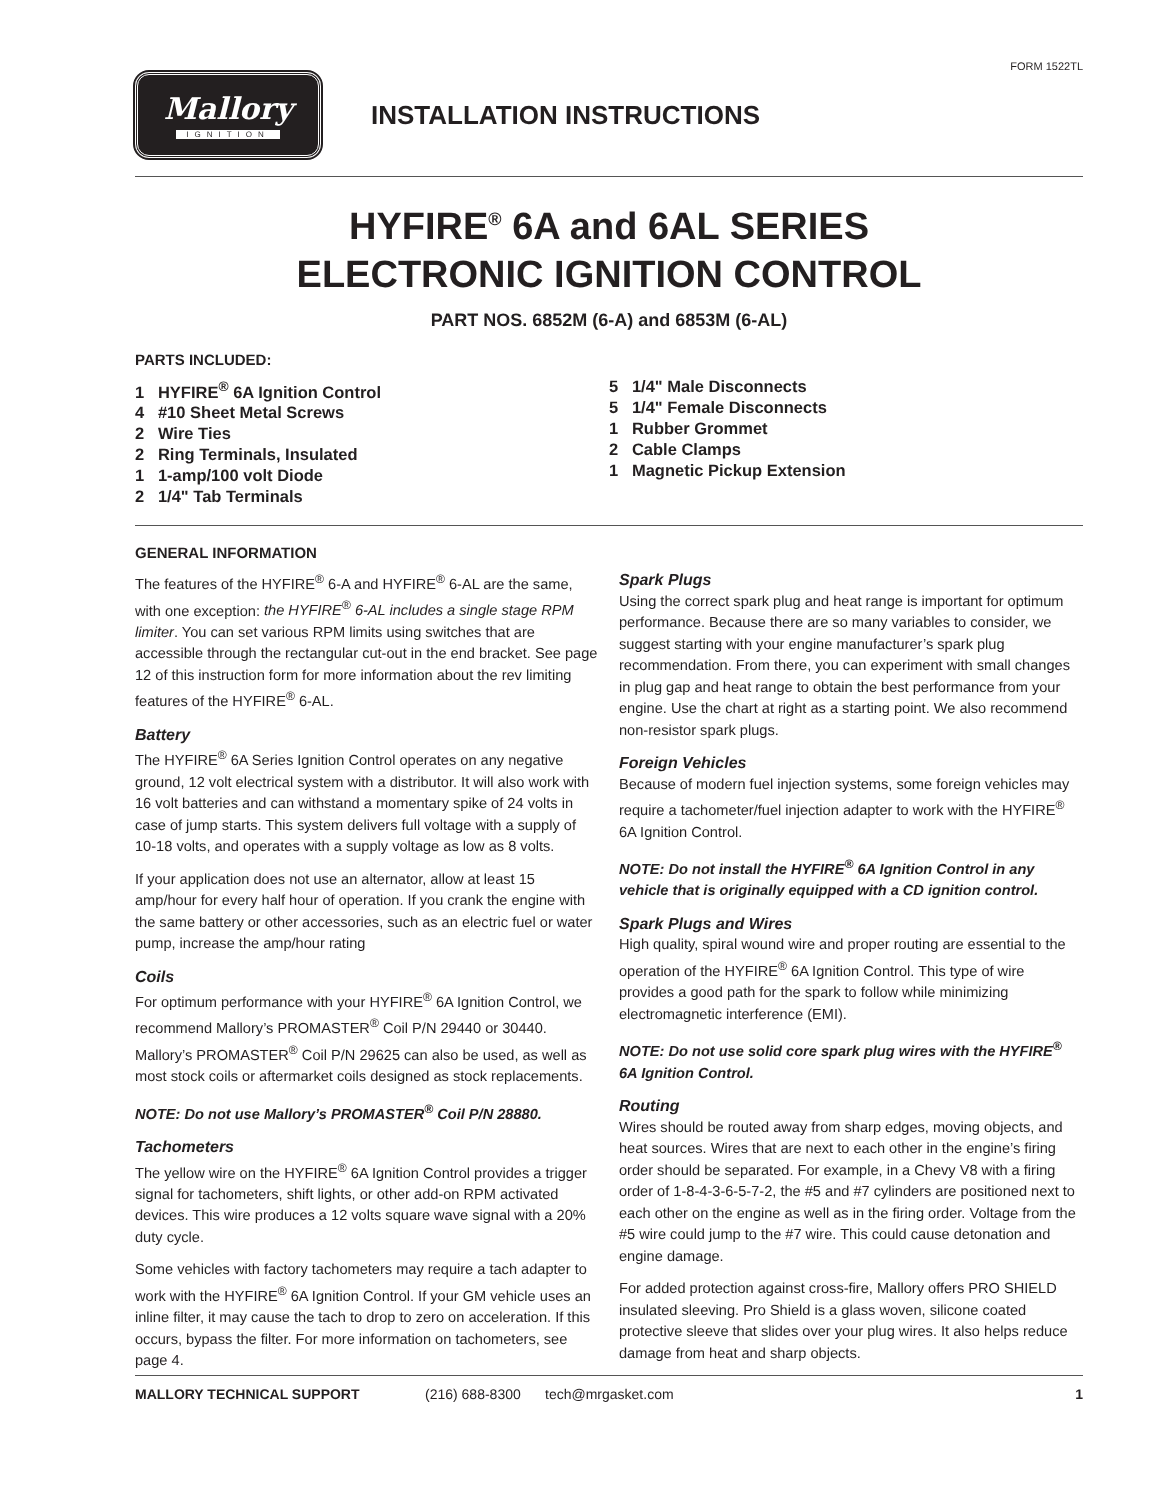FORM 1522TL
Mallory
IGNITION
INSTALLATION INSTRUCTIONS
HYFIRE<sup>®</sup> 6A and 6AL SERIES
ELECTRONIC IGNITION CONTROL
PART NOS. 6852M (6-A) and 6853M (6-AL)
PARTS INCLUDED:
1 HYFIRE<sup>®</sup> 6A Ignition Control
4 #10 Sheet Metal Screws
2 Wire Ties
2 Ring Terminals, Insulated
1 1-amp/100 volt Diode
2 1/4" Tab Terminals
5 1/4" Male Disconnects
5 1/4" Female Disconnects
1 Rubber Grommet
2 Cable Clamps
1 Magnetic Pickup Extension
GENERAL INFORMATION
The features of the HYFIRE<sup>®</sup> 6-A and HYFIRE<sup>®</sup> 6-AL are the same, with one exception: the HYFIRE<sup>®</sup> 6-AL includes a single stage RPM limiter. You can set various RPM limits using switches that are accessible through the rectangular cut-out in the end bracket. See page 12 of this instruction form for more information about the rev limiting features of the HYFIRE<sup>®</sup> 6-AL.
Battery
The HYFIRE<sup>®</sup> 6A Series Ignition Control operates on any negative ground, 12 volt electrical system with a distributor. It will also work with 16 volt batteries and can withstand a momentary spike of 24 volts in case of jump starts. This system delivers full voltage with a supply of 10-18 volts, and operates with a supply voltage as low as 8 volts.
If your application does not use an alternator, allow at least 15 amp/hour for every half hour of operation. If you crank the engine with the same battery or other accessories, such as an electric fuel or water pump, increase the amp/hour rating
Coils
For optimum performance with your HYFIRE<sup>®</sup> 6A Ignition Control, we recommend Mallory’s PROMASTER<sup>®</sup> Coil P/N 29440 or 30440. Mallory’s PROMASTER<sup>®</sup> Coil P/N 29625 can also be used, as well as most stock coils or aftermarket coils designed as stock replacements.
NOTE: Do not use Mallory’s PROMASTER<sup>®</sup> Coil P/N 28880.
Tachometers
The yellow wire on the HYFIRE<sup>®</sup> 6A Ignition Control provides a trigger signal for tachometers, shift lights, or other add-on RPM activated devices. This wire produces a 12 volts square wave signal with a 20% duty cycle.
Some vehicles with factory tachometers may require a tach adapter to work with the HYFIRE<sup>®</sup> 6A Ignition Control. If your GM vehicle uses an inline filter, it may cause the tach to drop to zero on acceleration. If this occurs, bypass the filter. For more information on tachometers, see page 4.
Spark Plugs
Using the correct spark plug and heat range is important for optimum performance. Because there are so many variables to consider, we suggest starting with your engine manufacturer’s spark plug recommendation. From there, you can experiment with small changes in plug gap and heat range to obtain the best performance from your engine. Use the chart at right as a starting point. We also recommend non-resistor spark plugs.
Foreign Vehicles
Because of modern fuel injection systems, some foreign vehicles may require a tachometer/fuel injection adapter to work with the HYFIRE<sup>®</sup> 6A Ignition Control.
NOTE: Do not install the HYFIRE<sup>®</sup> 6A Ignition Control in any vehicle that is originally equipped with a CD ignition control.
Spark Plugs and Wires
High quality, spiral wound wire and proper routing are essential to the operation of the HYFIRE<sup>®</sup> 6A Ignition Control. This type of wire provides a good path for the spark to follow while minimizing electromagnetic interference (EMI).
NOTE: Do not use solid core spark plug wires with the HYFIRE<sup>®</sup> 6A Ignition Control.
Routing
Wires should be routed away from sharp edges, moving objects, and heat sources. Wires that are next to each other in the engine’s firing order should be separated. For example, in a Chevy V8 with a firing order of 1-8-4-3-6-5-7-2, the #5 and #7 cylinders are positioned next to each other on the engine as well as in the firing order. Voltage from the #5 wire could jump to the #7 wire. This could cause detonation and engine damage.
For added protection against cross-fire, Mallory offers PRO SHIELD insulated sleeving. Pro Shield is a glass woven, silicone coated protective sleeve that slides over your plug wires. It also helps reduce damage from heat and sharp objects.
MALLORY TECHNICAL SUPPORT (216) 688-8300 tech@mrgasket.com 1